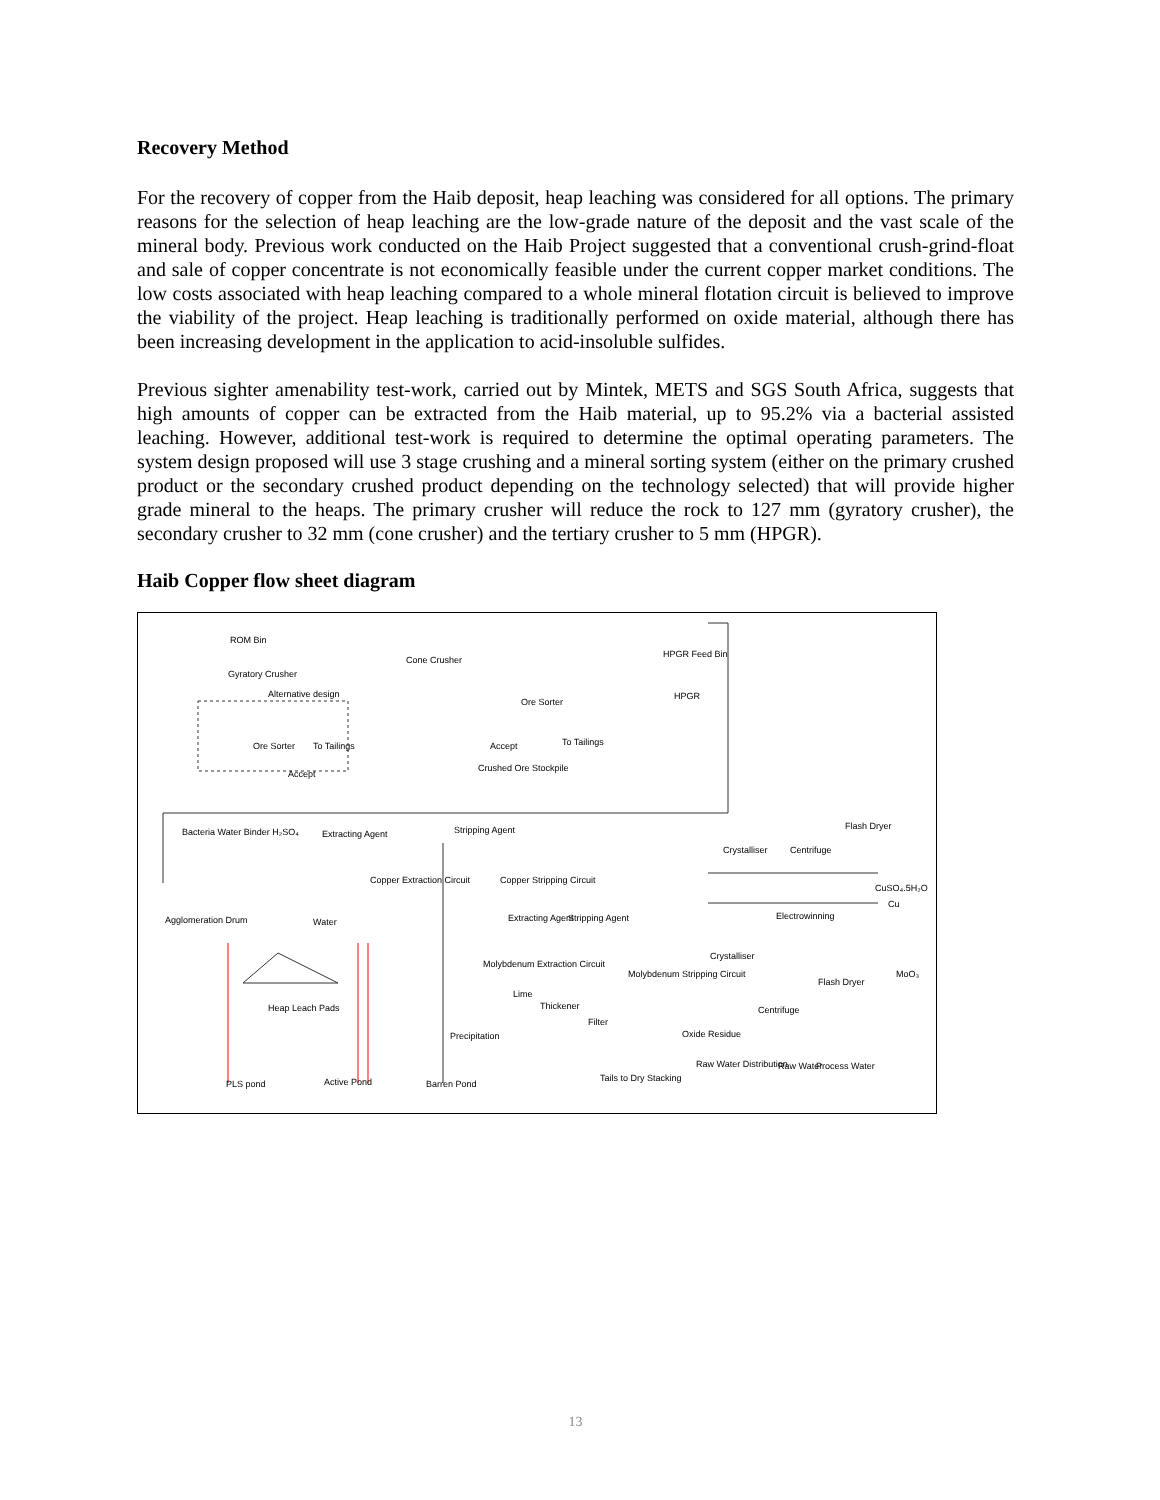Recovery Method
For the recovery of copper from the Haib deposit, heap leaching was considered for all options. The primary reasons for the selection of heap leaching are the low-grade nature of the deposit and the vast scale of the mineral body. Previous work conducted on the Haib Project suggested that a conventional crush-grind-float and sale of copper concentrate is not economically feasible under the current copper market conditions. The low costs associated with heap leaching compared to a whole mineral flotation circuit is believed to improve the viability of the project. Heap leaching is traditionally performed on oxide material, although there has been increasing development in the application to acid-insoluble sulfides.
Previous sighter amenability test-work, carried out by Mintek, METS and SGS South Africa, suggests that high amounts of copper can be extracted from the Haib material, up to 95.2% via a bacterial assisted leaching. However, additional test-work is required to determine the optimal operating parameters. The system design proposed will use 3 stage crushing and a mineral sorting system (either on the primary crushed product or the secondary crushed product depending on the technology selected) that will provide higher grade mineral to the heaps. The primary crusher will reduce the rock to 127 mm (gyratory crusher), the secondary crusher to 32 mm (cone crusher) and the tertiary crusher to 5 mm (HPGR).
Haib Copper flow sheet diagram
ROM Bin
Gyratory Crusher
Alternative design
Ore Sorter To Tailings
Accept
Cone Crusher
Ore Sorter
Accept To Tailings
Crushed Ore Stockpile
HPGR Feed Bin
HPGR
Bacteria Water Binder H₂SO₄ Extracting Agent Stripping Agent
Copper Extraction Circuit Copper Stripping Circuit
Crystalliser Centrifuge
Flash Dryer
CuSO₄.5H₂O
Cu
Electrowinning Agglomeration Drum Water Extracting Agent Stripping Agent
Molybdenum Extraction Circuit
Molybdenum Stripping Circuit
Crystalliser
Flash Dryer
Centrifuge
MoO₃
Heap Leach Pads
Lime
Thickener
Filter
Precipitation Oxide Residue
Raw Water Distribution Raw Water Process Water
Tails to Dry Stacking
PLS pond Active Pond Barren Pond
13